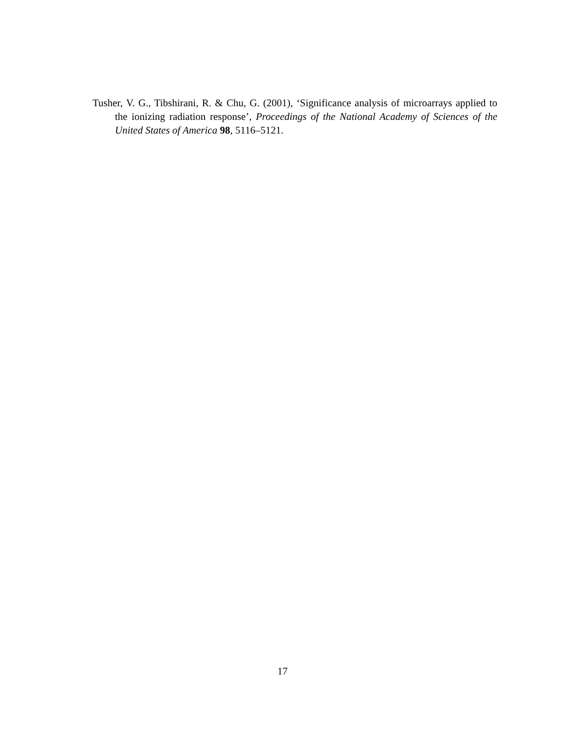Tusher, V. G., Tibshirani, R. & Chu, G. (2001), ‘Significance analysis of microarrays applied to the ionizing radiation response’, Proceedings of the National Academy of Sciences of the United States of America 98, 5116–5121.
17